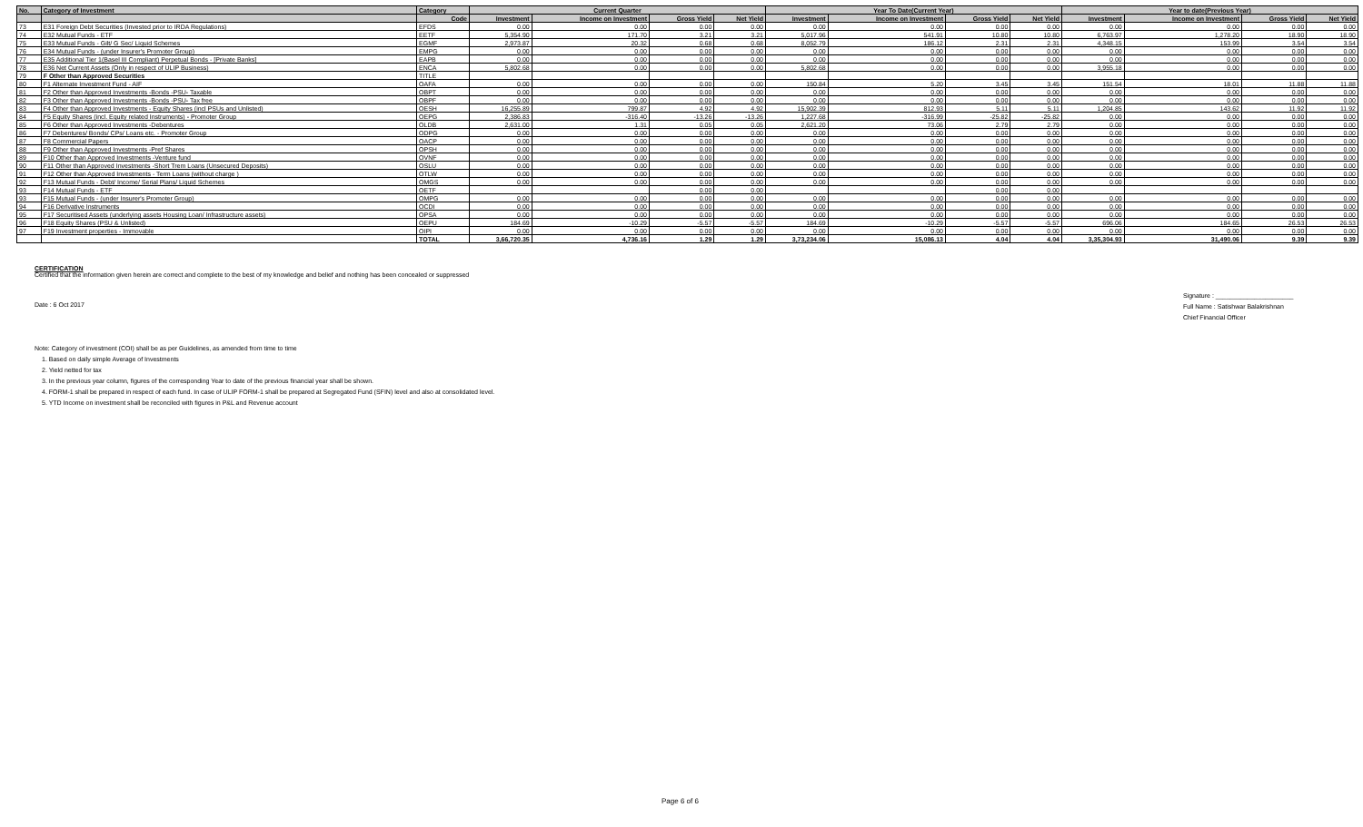| No. | Category of Investment | Category | Current Quarter | | | | Year To Date(Current Year) | | | | Year to date(Previous Year) | | | |
| --- | --- | --- | --- | --- | --- | --- | --- | --- | --- | --- | --- | --- | --- | --- |
| | | Code | Investment | Income on Investment | Gross Yield | Net Yield | Investment | Income on Investment | Gross Yield | Net Yield | Investment | Income on Investment | Gross Yield | Net Yield |
| 73 | E31 Foreign Debt Securities (Invested prior to IRDA Regulations) | EFDS | 0.00 | 0.00 | 0.00 | 0.00 | 0.00 | 0.00 | 0.00 | 0.00 | 0.00 | 0.00 | 0.00 | 0.00 |
| 74 | E32 Mutual Funds - ETF | EETF | 5,354.90 | 171.70 | 3.21 | 3.21 | 5,017.96 | 541.91 | 10.80 | 10.80 | 6,763.97 | 1,278.20 | 18.90 | 18.90 |
| 75 | E33 Mutual Funds - Gilt/ G Sec/ Liquid Schemes | EGMF | 2,973.87 | 20.32 | 0.68 | 0.68 | 8,052.79 | 186.12 | 2.31 | 2.31 | 4,348.15 | 153.99 | 3.54 | 3.54 |
| 76 | E34 Mutual Funds - (under Insurer's Promoter Group) | EMPG | 0.00 | 0.00 | 0.00 | 0.00 | 0.00 | 0.00 | 0.00 | 0.00 | 0.00 | 0.00 | 0.00 | 0.00 |
| 77 | E35 Additional Tier 1(Basel III Compliant) Perpetual Bonds - [Private Banks] | EAPB | 0.00 | 0.00 | 0.00 | 0.00 | 0.00 | 0.00 | 0.00 | 0.00 | 0.00 | 0.00 | 0.00 | 0.00 |
| 78 | E36 Net Current Assets (Only in respect of ULIP Business) | ENCA | 5,802.68 | 0.00 | 0.00 | 0.00 | 5,802.68 | 0.00 | 0.00 | 0.00 | 3,955.18 | 0.00 | 0.00 | 0.00 |
| 79 | F Other than Approved Securities | TITLE | | | | | | | | | | | | |
| 80 | F1 Alternate Investment Fund - AIF | OAFA | 0.00 | 0.00 | 0.00 | 0.00 | 150.84 | 5.20 | 3.45 | 3.45 | 151.54 | 18.01 | 11.88 | 11.88 |
| 81 | F2 Other than Approved Investments -Bonds -PSU- Taxable | OBPT | 0.00 | 0.00 | 0.00 | 0.00 | 0.00 | 0.00 | 0.00 | 0.00 | 0.00 | 0.00 | 0.00 | 0.00 |
| 82 | F3 Other than Approved Investments -Bonds -PSU- Tax free | OBPF | 0.00 | 0.00 | 0.00 | 0.00 | 0.00 | 0.00 | 0.00 | 0.00 | 0.00 | 0.00 | 0.00 | 0.00 |
| 83 | F4 Other than Approved Investments - Equity Shares (incl PSUs and Unlisted) | OESH | 16,255.89 | 799.87 | 4.92 | 4.92 | 15,902.39 | 812.93 | 5.11 | 5.11 | 1,204.85 | 143.62 | 11.92 | 11.92 |
| 84 | F5 Equity Shares (incl. Equity related Instruments) - Promoter Group | OEPG | 2,386.83 | -316.40 | -13.26 | -13.26 | 1,227.68 | -316.99 | -25.82 | -25.82 | 0.00 | 0.00 | 0.00 | 0.00 |
| 85 | F6 Other than Approved Investments -Debentures | OLDB | 2,631.00 | 1.31 | 0.05 | 0.05 | 2,621.20 | 73.06 | 2.79 | 2.79 | 0.00 | 0.00 | 0.00 | 0.00 |
| 86 | F7 Debentures/ Bonds/ CPs/ Loans etc. - Promoter Group | ODPG | 0.00 | 0.00 | 0.00 | 0.00 | 0.00 | 0.00 | 0.00 | 0.00 | 0.00 | 0.00 | 0.00 | 0.00 |
| 87 | F8 Commercial Papers | OACP | 0.00 | 0.00 | 0.00 | 0.00 | 0.00 | 0.00 | 0.00 | 0.00 | 0.00 | 0.00 | 0.00 | 0.00 |
| 88 | F9 Other than Approved Investments -Pref Shares | OPSH | 0.00 | 0.00 | 0.00 | 0.00 | 0.00 | 0.00 | 0.00 | 0.00 | 0.00 | 0.00 | 0.00 | 0.00 |
| 89 | F10 Other than Approved Investments -Venture fund | OVNF | 0.00 | 0.00 | 0.00 | 0.00 | 0.00 | 0.00 | 0.00 | 0.00 | 0.00 | 0.00 | 0.00 | 0.00 |
| 90 | F11 Other than Approved Investments -Short Trem Loans (Unsecured Deposits) | OSLU | 0.00 | 0.00 | 0.00 | 0.00 | 0.00 | 0.00 | 0.00 | 0.00 | 0.00 | 0.00 | 0.00 | 0.00 |
| 91 | F12 Other than Approved Investments - Term Loans (without charge ) | OTLW | 0.00 | 0.00 | 0.00 | 0.00 | 0.00 | 0.00 | 0.00 | 0.00 | 0.00 | 0.00 | 0.00 | 0.00 |
| 92 | F13 Mutual Funds - Debt/ Income/ Serial Plans/ Liquid Schemes | OMGS | 0.00 | 0.00 | 0.00 | 0.00 | 0.00 | 0.00 | 0.00 | 0.00 | 0.00 | 0.00 | 0.00 | 0.00 |
| 93 | F14 Mutual Funds - ETF | OETF | | | 0.00 | 0.00 | | | 0.00 | 0.00 | | | | |
| 93 | F15 Mutual Funds - (under Insurer's Promoter Group) | OMPG | 0.00 | 0.00 | 0.00 | 0.00 | 0.00 | 0.00 | 0.00 | 0.00 | 0.00 | 0.00 | 0.00 | 0.00 |
| 94 | F16 Derivative Instruments | OCDI | 0.00 | 0.00 | 0.00 | 0.00 | 0.00 | 0.00 | 0.00 | 0.00 | 0.00 | 0.00 | 0.00 | 0.00 |
| 95 | F17 Securitised Assets (underlying assets Housing Loan/ Infrastructure assets) | OPSA | 0.00 | 0.00 | 0.00 | 0.00 | 0.00 | 0.00 | 0.00 | 0.00 | 0.00 | 0.00 | 0.00 | 0.00 |
| 96 | F18 Equity Shares (PSU & Unlisted) | OEPU | 184.69 | -10.29 | -5.57 | -5.57 | 184.69 | -10.29 | -5.57 | -5.57 | 696.06 | 184.65 | 26.53 | 26.53 |
| 97 | F19 Investment properties - Immovable | OIPI | 0.00 | 0.00 | 0.00 | 0.00 | 0.00 | 0.00 | 0.00 | 0.00 | 0.00 | 0.00 | 0.00 | 0.00 |
| | | TOTAL | 3,66,720.35 | 4,736.16 | 1.29 | 1.29 | 3,73,234.06 | 15,086.13 | 4.04 | 4.04 | 3,35,304.93 | 31,490.06 | 9.39 | 9.39 |
CERTIFICATION
Certified that the information given herein are correct and complete to the best of my knowledge and belief and nothing has been concealed or suppressed
Date : 6 Oct 2017
Signature : ______________________
Full Name : Satishwar Balakrishnan
Chief Financial Officer
Note: Category of investment (COI) shall be as per Guidelines, as amended from time to time
1. Based on daily simple Average of Investments
2. Yield netted for tax
3. In the previous year column, figures of the corresponding Year to date of the previous financial year shall be shown.
4. FORM-1 shall be prepared in respect of each fund. In case of ULIP FORM-1 shall be prepared at Segregated Fund (SFIN) level and also at consolidated level.
5. YTD Income on investment shall be reconciled with figures in P&L and Revenue account
Page 6 of 6